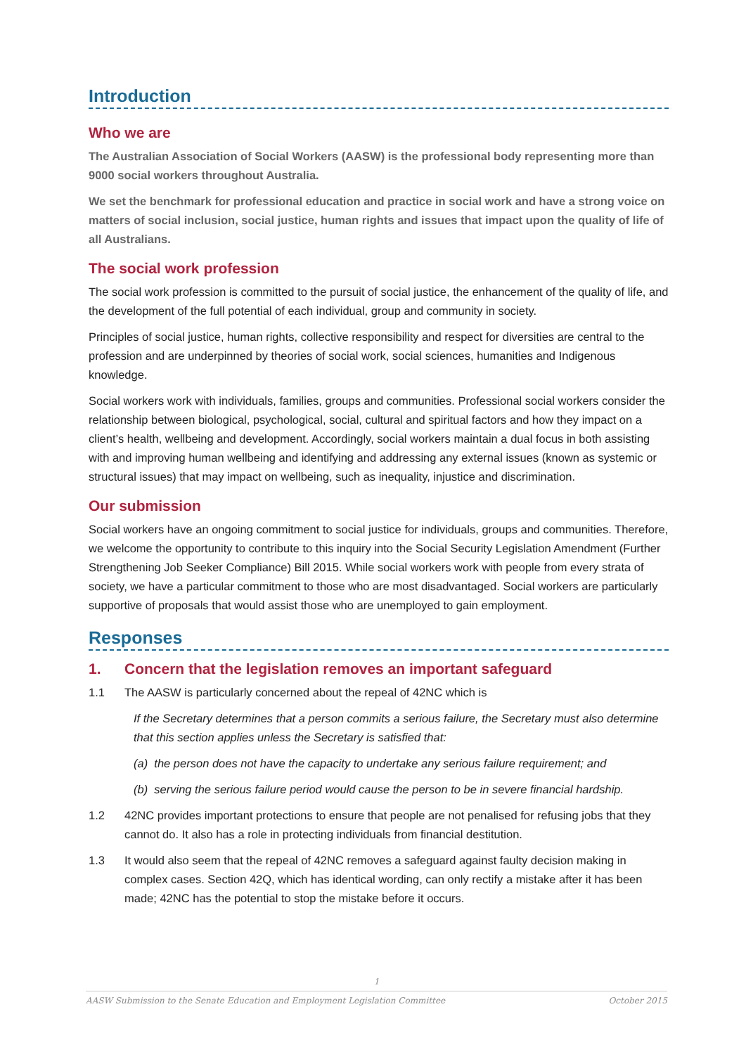Introduction
Who we are
The Australian Association of Social Workers (AASW) is the professional body representing more than 9000 social workers throughout Australia.
We set the benchmark for professional education and practice in social work and have a strong voice on matters of social inclusion, social justice, human rights and issues that impact upon the quality of life of all Australians.
The social work profession
The social work profession is committed to the pursuit of social justice, the enhancement of the quality of life, and the development of the full potential of each individual, group and community in society.
Principles of social justice, human rights, collective responsibility and respect for diversities are central to the profession and are underpinned by theories of social work, social sciences, humanities and Indigenous knowledge.
Social workers work with individuals, families, groups and communities. Professional social workers consider the relationship between biological, psychological, social, cultural and spiritual factors and how they impact on a client’s health, wellbeing and development. Accordingly, social workers maintain a dual focus in both assisting with and improving human wellbeing and identifying and addressing any external issues (known as systemic or structural issues) that may impact on wellbeing, such as inequality, injustice and discrimination.
Our submission
Social workers have an ongoing commitment to social justice for individuals, groups and communities. Therefore, we welcome the opportunity to contribute to this inquiry into the Social Security Legislation Amendment (Further Strengthening Job Seeker Compliance) Bill 2015. While social workers work with people from every strata of society, we have a particular commitment to those who are most disadvantaged. Social workers are particularly supportive of proposals that would assist those who are unemployed to gain employment.
Responses
1. Concern that the legislation removes an important safeguard
1.1 The AASW is particularly concerned about the repeal of 42NC which is
If the Secretary determines that a person commits a serious failure, the Secretary must also determine that this section applies unless the Secretary is satisfied that:
(a) the person does not have the capacity to undertake any serious failure requirement; and
(b) serving the serious failure period would cause the person to be in severe financial hardship.
1.2 42NC provides important protections to ensure that people are not penalised for refusing jobs that they cannot do. It also has a role in protecting individuals from financial destitution.
1.3 It would also seem that the repeal of 42NC removes a safeguard against faulty decision making in complex cases. Section 42Q, which has identical wording, can only rectify a mistake after it has been made; 42NC has the potential to stop the mistake before it occurs.
1
AASW Submission to the Senate Education and Employment Legislation Committee October 2015